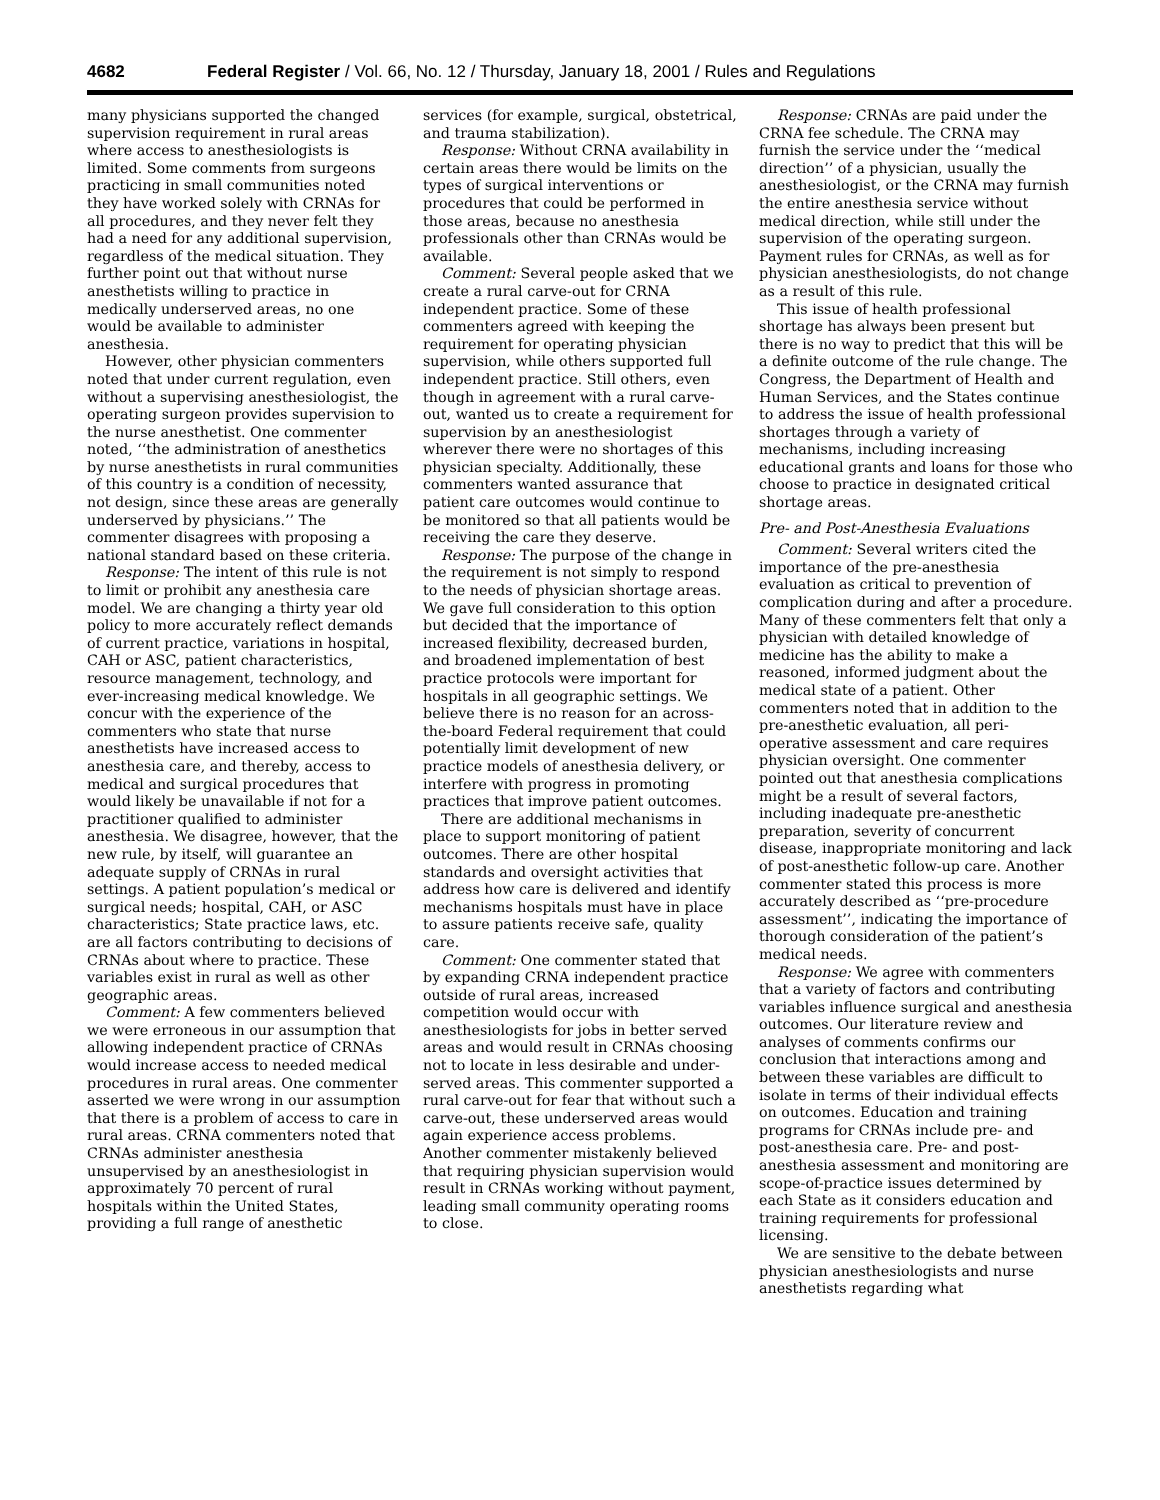4682 Federal Register / Vol. 66, No. 12 / Thursday, January 18, 2001 / Rules and Regulations
many physicians supported the changed supervision requirement in rural areas where access to anesthesiologists is limited. Some comments from surgeons practicing in small communities noted they have worked solely with CRNAs for all procedures, and they never felt they had a need for any additional supervision, regardless of the medical situation. They further point out that without nurse anesthetists willing to practice in medically underserved areas, no one would be available to administer anesthesia.
However, other physician commenters noted that under current regulation, even without a supervising anesthesiologist, the operating surgeon provides supervision to the nurse anesthetist. One commenter noted, ‘‘the administration of anesthetics by nurse anesthetists in rural communities of this country is a condition of necessity, not design, since these areas are generally underserved by physicians.’’ The commenter disagrees with proposing a national standard based on these criteria.
Response: The intent of this rule is not to limit or prohibit any anesthesia care model. We are changing a thirty year old policy to more accurately reflect demands of current practice, variations in hospital, CAH or ASC, patient characteristics, resource management, technology, and ever-increasing medical knowledge. We concur with the experience of the commenters who state that nurse anesthetists have increased access to anesthesia care, and thereby, access to medical and surgical procedures that would likely be unavailable if not for a practitioner qualified to administer anesthesia. We disagree, however, that the new rule, by itself, will guarantee an adequate supply of CRNAs in rural settings. A patient population’s medical or surgical needs; hospital, CAH, or ASC characteristics; State practice laws, etc. are all factors contributing to decisions of CRNAs about where to practice. These variables exist in rural as well as other geographic areas.
Comment: A few commenters believed we were erroneous in our assumption that allowing independent practice of CRNAs would increase access to needed medical procedures in rural areas. One commenter asserted we were wrong in our assumption that there is a problem of access to care in rural areas. CRNA commenters noted that CRNAs administer anesthesia unsupervised by an anesthesiologist in approximately 70 percent of rural hospitals within the United States, providing a full range of anesthetic
services (for example, surgical, obstetrical, and trauma stabilization).
Response: Without CRNA availability in certain areas there would be limits on the types of surgical interventions or procedures that could be performed in those areas, because no anesthesia professionals other than CRNAs would be available.
Comment: Several people asked that we create a rural carve-out for CRNA independent practice. Some of these commenters agreed with keeping the requirement for operating physician supervision, while others supported full independent practice. Still others, even though in agreement with a rural carve-out, wanted us to create a requirement for supervision by an anesthesiologist wherever there were no shortages of this physician specialty. Additionally, these commenters wanted assurance that patient care outcomes would continue to be monitored so that all patients would be receiving the care they deserve.
Response: The purpose of the change in the requirement is not simply to respond to the needs of physician shortage areas. We gave full consideration to this option but decided that the importance of increased flexibility, decreased burden, and broadened implementation of best practice protocols were important for hospitals in all geographic settings. We believe there is no reason for an across-the-board Federal requirement that could potentially limit development of new practice models of anesthesia delivery, or interfere with progress in promoting practices that improve patient outcomes.
There are additional mechanisms in place to support monitoring of patient outcomes. There are other hospital standards and oversight activities that address how care is delivered and identify mechanisms hospitals must have in place to assure patients receive safe, quality care.
Comment: One commenter stated that by expanding CRNA independent practice outside of rural areas, increased competition would occur with anesthesiologists for jobs in better served areas and would result in CRNAs choosing not to locate in less desirable and under-served areas. This commenter supported a rural carve-out for fear that without such a carve-out, these underserved areas would again experience access problems. Another commenter mistakenly believed that requiring physician supervision would result in CRNAs working without payment, leading small community operating rooms to close.
Response: CRNAs are paid under the CRNA fee schedule. The CRNA may furnish the service under the ‘‘medical direction’’ of a physician, usually the anesthesiologist, or the CRNA may furnish the entire anesthesia service without medical direction, while still under the supervision of the operating surgeon. Payment rules for CRNAs, as well as for physician anesthesiologists, do not change as a result of this rule.
This issue of health professional shortage has always been present but there is no way to predict that this will be a definite outcome of the rule change. The Congress, the Department of Health and Human Services, and the States continue to address the issue of health professional shortages through a variety of mechanisms, including increasing educational grants and loans for those who choose to practice in designated critical shortage areas.
Pre- and Post-Anesthesia Evaluations
Comment: Several writers cited the importance of the pre-anesthesia evaluation as critical to prevention of complication during and after a procedure. Many of these commenters felt that only a physician with detailed knowledge of medicine has the ability to make a reasoned, informed judgment about the medical state of a patient. Other commenters noted that in addition to the pre-anesthetic evaluation, all peri-operative assessment and care requires physician oversight. One commenter pointed out that anesthesia complications might be a result of several factors, including inadequate pre-anesthetic preparation, severity of concurrent disease, inappropriate monitoring and lack of post-anesthetic follow-up care. Another commenter stated this process is more accurately described as ‘‘pre-procedure assessment’’, indicating the importance of thorough consideration of the patient’s medical needs.
Response: We agree with commenters that a variety of factors and contributing variables influence surgical and anesthesia outcomes. Our literature review and analyses of comments confirms our conclusion that interactions among and between these variables are difficult to isolate in terms of their individual effects on outcomes. Education and training programs for CRNAs include pre- and post-anesthesia care. Pre- and post-anesthesia assessment and monitoring are scope-of-practice issues determined by each State as it considers education and training requirements for professional licensing.
We are sensitive to the debate between physician anesthesiologists and nurse anesthetists regarding what